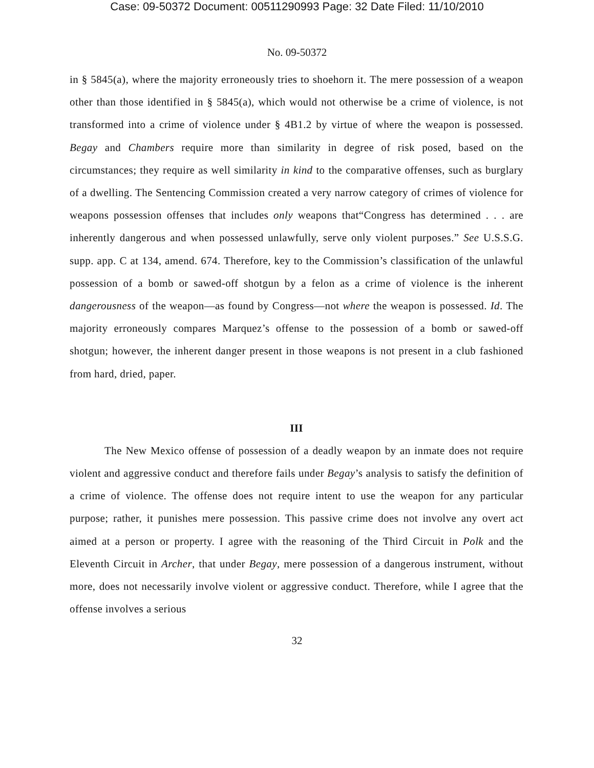Case: 09-50372 Document: 00511290993 Page: 32 Date Filed: 11/10/2010
No. 09-50372
in § 5845(a), where the majority erroneously tries to shoehorn it. The mere possession of a weapon other than those identified in § 5845(a), which would not otherwise be a crime of violence, is not transformed into a crime of violence under § 4B1.2 by virtue of where the weapon is possessed. Begay and Chambers require more than similarity in degree of risk posed, based on the circumstances; they require as well similarity in kind to the comparative offenses, such as burglary of a dwelling. The Sentencing Commission created a very narrow category of crimes of violence for weapons possession offenses that includes only weapons that“Congress has determined . . . are inherently dangerous and when possessed unlawfully, serve only violent purposes.” See U.S.S.G. supp. app. C at 134, amend. 674. Therefore, key to the Commission’s classification of the unlawful possession of a bomb or sawed-off shotgun by a felon as a crime of violence is the inherent dangerousness of the weapon—as found by Congress—not where the weapon is possessed. Id. The majority erroneously compares Marquez’s offense to the possession of a bomb or sawed-off shotgun; however, the inherent danger present in those weapons is not present in a club fashioned from hard, dried, paper.
III
The New Mexico offense of possession of a deadly weapon by an inmate does not require violent and aggressive conduct and therefore fails under Begay’s analysis to satisfy the definition of a crime of violence. The offense does not require intent to use the weapon for any particular purpose; rather, it punishes mere possession. This passive crime does not involve any overt act aimed at a person or property. I agree with the reasoning of the Third Circuit in Polk and the Eleventh Circuit in Archer, that under Begay, mere possession of a dangerous instrument, without more, does not necessarily involve violent or aggressive conduct. Therefore, while I agree that the offense involves a serious
32